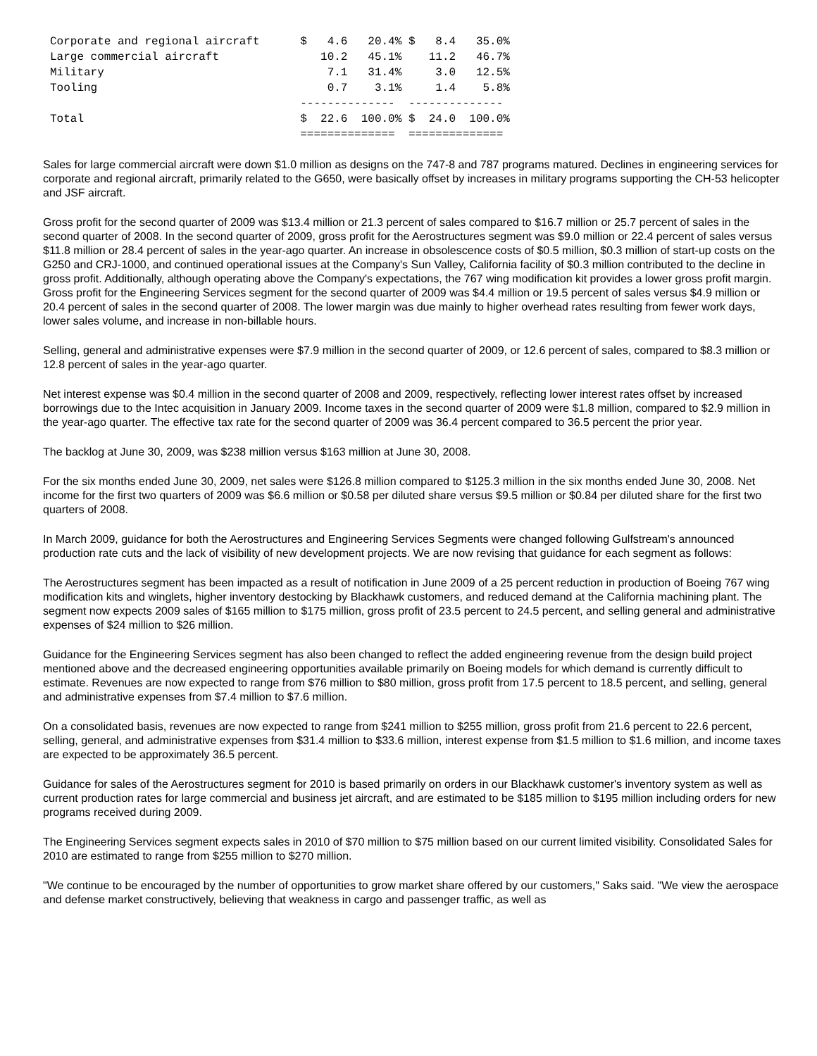Corporate and regional aircraft      $   4.6   20.4% $   8.4   35.0%
Large commercial aircraft               10.2   45.1%    11.2   46.7%
Military                                 7.1   31.4%     3.0   12.5%
Tooling                                  0.7    3.1%     1.4    5.8%
                                     --------------  --------------
Total                                $  22.6  100.0% $  24.0  100.0%
                                     ==============  ==============
Sales for large commercial aircraft were down $1.0 million as designs on the 747-8 and 787 programs matured. Declines in engineering services for corporate and regional aircraft, primarily related to the G650, were basically offset by increases in military programs supporting the CH-53 helicopter and JSF aircraft.
Gross profit for the second quarter of 2009 was $13.4 million or 21.3 percent of sales compared to $16.7 million or 25.7 percent of sales in the second quarter of 2008. In the second quarter of 2009, gross profit for the Aerostructures segment was $9.0 million or 22.4 percent of sales versus $11.8 million or 28.4 percent of sales in the year-ago quarter. An increase in obsolescence costs of $0.5 million, $0.3 million of start-up costs on the G250 and CRJ-1000, and continued operational issues at the Company's Sun Valley, California facility of $0.3 million contributed to the decline in gross profit. Additionally, although operating above the Company's expectations, the 767 wing modification kit provides a lower gross profit margin. Gross profit for the Engineering Services segment for the second quarter of 2009 was $4.4 million or 19.5 percent of sales versus $4.9 million or 20.4 percent of sales in the second quarter of 2008. The lower margin was due mainly to higher overhead rates resulting from fewer work days, lower sales volume, and increase in non-billable hours.
Selling, general and administrative expenses were $7.9 million in the second quarter of 2009, or 12.6 percent of sales, compared to $8.3 million or 12.8 percent of sales in the year-ago quarter.
Net interest expense was $0.4 million in the second quarter of 2008 and 2009, respectively, reflecting lower interest rates offset by increased borrowings due to the Intec acquisition in January 2009. Income taxes in the second quarter of 2009 were $1.8 million, compared to $2.9 million in the year-ago quarter. The effective tax rate for the second quarter of 2009 was 36.4 percent compared to 36.5 percent the prior year.
The backlog at June 30, 2009, was $238 million versus $163 million at June 30, 2008.
For the six months ended June 30, 2009, net sales were $126.8 million compared to $125.3 million in the six months ended June 30, 2008. Net income for the first two quarters of 2009 was $6.6 million or $0.58 per diluted share versus $9.5 million or $0.84 per diluted share for the first two quarters of 2008.
In March 2009, guidance for both the Aerostructures and Engineering Services Segments were changed following Gulfstream's announced production rate cuts and the lack of visibility of new development projects. We are now revising that guidance for each segment as follows:
The Aerostructures segment has been impacted as a result of notification in June 2009 of a 25 percent reduction in production of Boeing 767 wing modification kits and winglets, higher inventory destocking by Blackhawk customers, and reduced demand at the California machining plant. The segment now expects 2009 sales of $165 million to $175 million, gross profit of 23.5 percent to 24.5 percent, and selling general and administrative expenses of $24 million to $26 million.
Guidance for the Engineering Services segment has also been changed to reflect the added engineering revenue from the design build project mentioned above and the decreased engineering opportunities available primarily on Boeing models for which demand is currently difficult to estimate. Revenues are now expected to range from $76 million to $80 million, gross profit from 17.5 percent to 18.5 percent, and selling, general and administrative expenses from $7.4 million to $7.6 million.
On a consolidated basis, revenues are now expected to range from $241 million to $255 million, gross profit from 21.6 percent to 22.6 percent, selling, general, and administrative expenses from $31.4 million to $33.6 million, interest expense from $1.5 million to $1.6 million, and income taxes are expected to be approximately 36.5 percent.
Guidance for sales of the Aerostructures segment for 2010 is based primarily on orders in our Blackhawk customer's inventory system as well as current production rates for large commercial and business jet aircraft, and are estimated to be $185 million to $195 million including orders for new programs received during 2009.
The Engineering Services segment expects sales in 2010 of $70 million to $75 million based on our current limited visibility. Consolidated Sales for 2010 are estimated to range from $255 million to $270 million.
"We continue to be encouraged by the number of opportunities to grow market share offered by our customers," Saks said. "We view the aerospace and defense market constructively, believing that weakness in cargo and passenger traffic, as well as